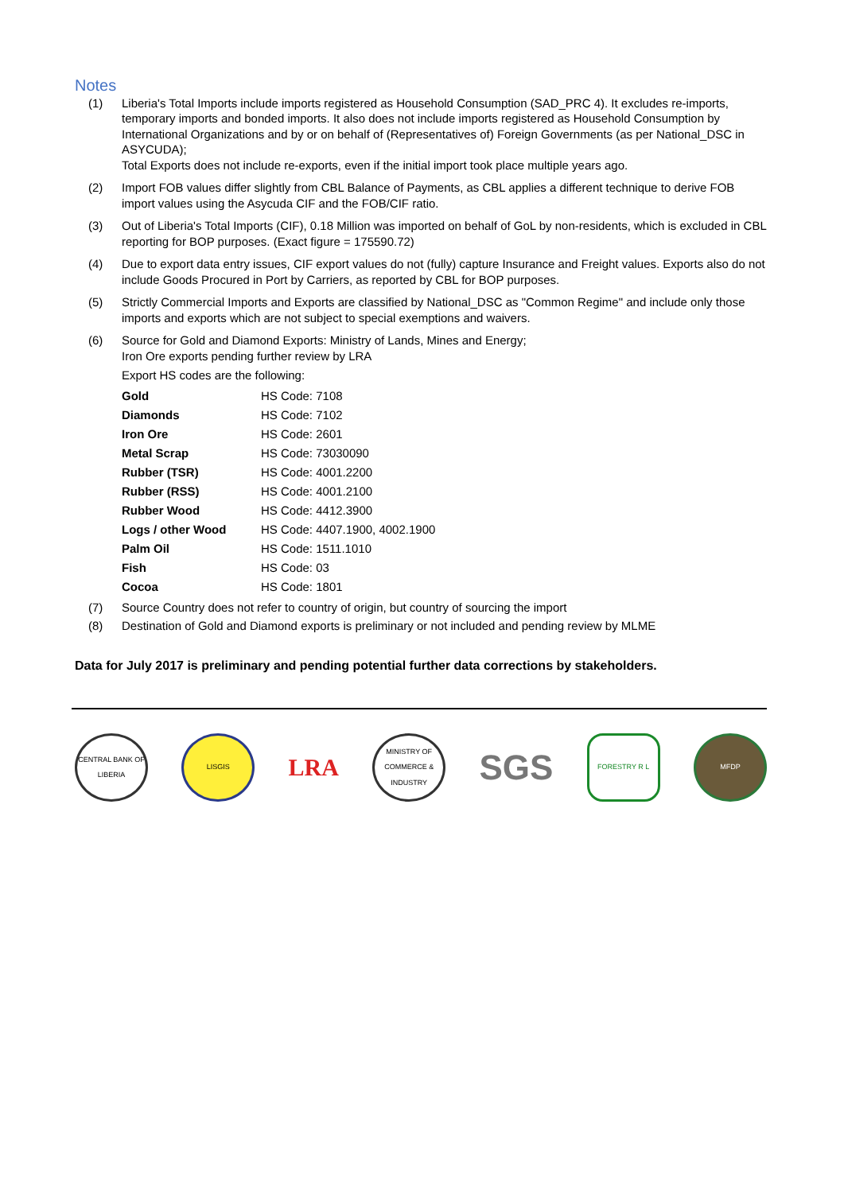Notes
(1) Liberia's Total Imports include imports registered as Household Consumption (SAD_PRC 4). It excludes re-imports, temporary imports and bonded imports. It also does not include imports registered as Household Consumption by International Organizations and by or on behalf of (Representatives of) Foreign Governments (as per National_DSC in ASYCUDA);
Total Exports does not include re-exports, even if the initial import took place multiple years ago.
(2) Import FOB values differ slightly from CBL Balance of Payments, as CBL applies a different technique to derive FOB import values using the Asycuda CIF and the FOB/CIF ratio.
(3) Out of Liberia's Total Imports (CIF), 0.18 Million was imported on behalf of GoL by non-residents, which is excluded in CBL reporting for BOP purposes. (Exact figure = 175590.72)
(4) Due to export data entry issues, CIF export values do not (fully) capture Insurance and Freight values. Exports also do not include Goods Procured in Port by Carriers, as reported by CBL for BOP purposes.
(5) Strictly Commercial Imports and Exports are classified by National_DSC as "Common Regime" and include only those imports and exports which are not subject to special exemptions and waivers.
(6) Source for Gold and Diamond Exports: Ministry of Lands, Mines and Energy;
Iron Ore exports pending further review by LRA
Export HS codes are the following:
| Gold | HS Code: 7108 |
| Diamonds | HS Code: 7102 |
| Iron Ore | HS Code: 2601 |
| Metal Scrap | HS Code: 73030090 |
| Rubber (TSR) | HS Code: 4001.2200 |
| Rubber (RSS) | HS Code: 4001.2100 |
| Rubber Wood | HS Code: 4412.3900 |
| Logs / other Wood | HS Code: 4407.1900, 4002.1900 |
| Palm Oil | HS Code: 1511.1010 |
| Fish | HS Code: 03 |
| Cocoa | HS Code: 1801 |
(7) Source Country does not refer to country of origin, but country of sourcing the import
(8) Destination of Gold and Diamond exports is preliminary or not included and pending review by MLME
Data for July 2017 is preliminary and pending potential further data corrections by stakeholders.
CENTRAL BANK OF LIBERIA
LISGIS
LRA
MINISTRY OF COMMERCE & INDUSTRY
SGS
FORESTRY R L MFDP